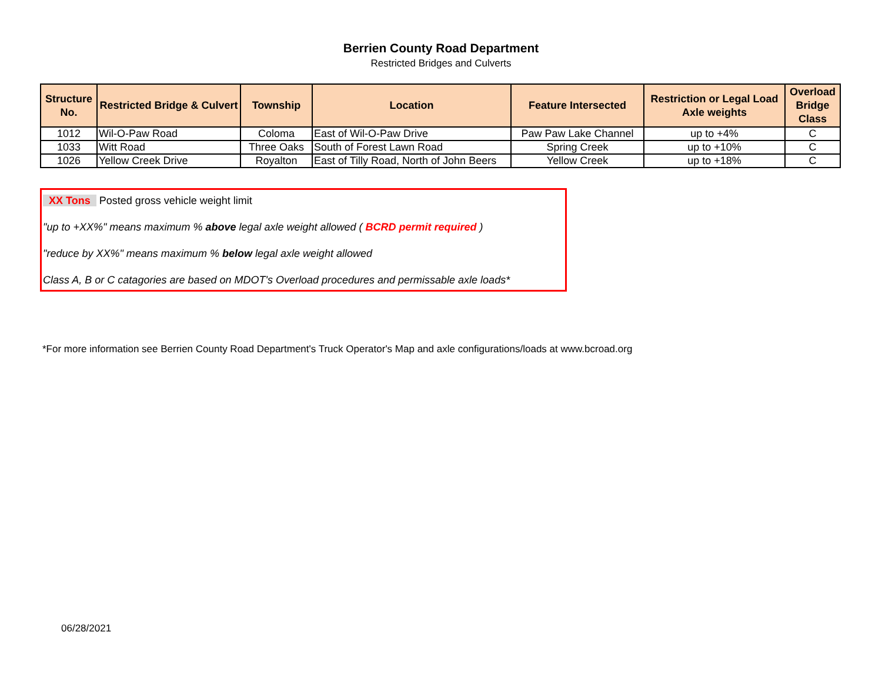Berrien County Road Department
Restricted Bridges and Culverts
| Structure No. | Restricted Bridge & Culvert | Township | Location | Feature Intersected | Restriction or Legal Load Axle weights | Overload Bridge Class |
| --- | --- | --- | --- | --- | --- | --- |
| 1012 | Wil-O-Paw Road | Coloma | East of Wil-O-Paw Drive | Paw Paw Lake Channel | up to +4% | C |
| 1033 | Witt Road | Three Oaks | South of Forest Lawn Road | Spring Creek | up to +10% | C |
| 1026 | Yellow Creek Drive | Royalton | East of Tilly Road, North of John Beers | Yellow Creek | up to +18% | C |
XX Tons Posted gross vehicle weight limit
"up to +XX%" means maximum % above legal axle weight allowed ( BCRD permit required )
"reduce by XX%" means maximum % below legal axle weight allowed
Class A, B or C catagories are based on MDOT's Overload procedures and permissable axle loads*
*For more information see Berrien County Road Department's Truck Operator's Map and axle configurations/loads at www.bcroad.org
06/28/2021